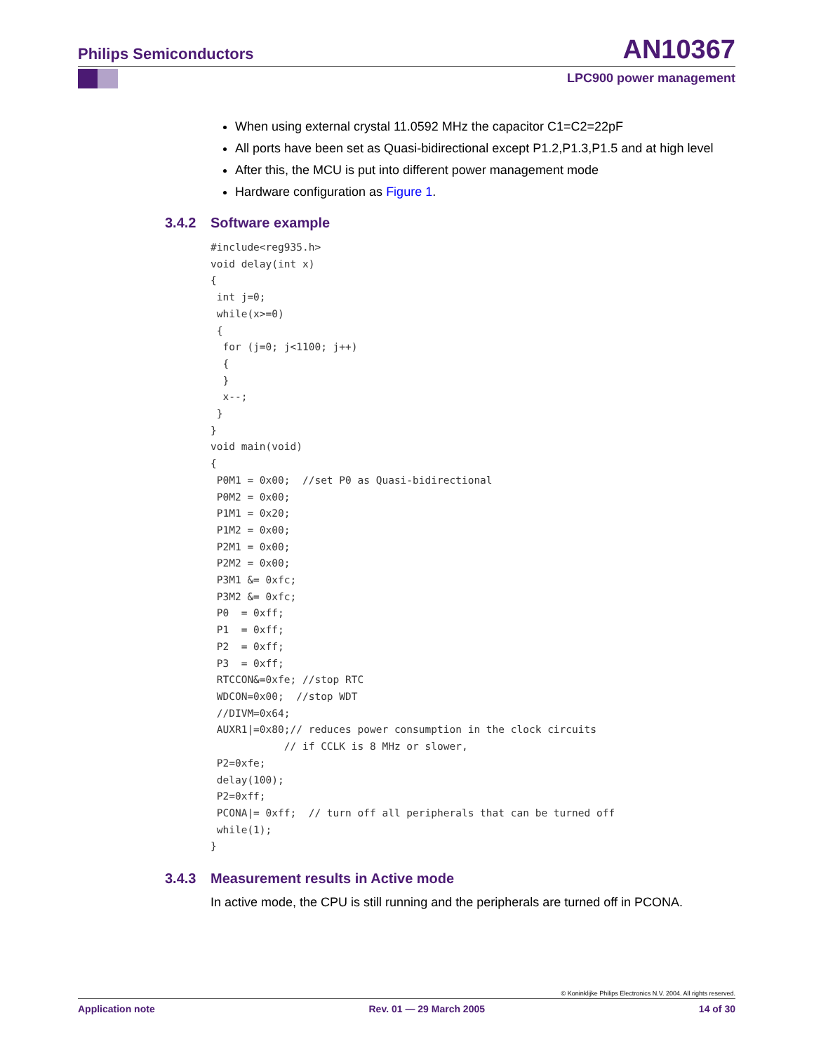Philips Semiconductors AN10367
LPC900 power management
When using external crystal 11.0592 MHz the capacitor C1=C2=22pF
All ports have been set as Quasi-bidirectional except P1.2,P1.3,P1.5 and at high level
After this, the MCU is put into different power management mode
Hardware configuration as Figure 1.
3.4.2 Software example
#include<reg935.h>
void delay(int x)
{
 int j=0;
 while(x>=0)
 {
  for (j=0; j<1100; j++)
  {
  }
  x--;
 }
}
void main(void)
{
 P0M1 = 0x00;  //set P0 as Quasi-bidirectional
 P0M2 = 0x00;
 P1M1 = 0x20;
 P1M2 = 0x00;
 P2M1 = 0x00;
 P2M2 = 0x00;
 P3M1 &= 0xfc;
 P3M2 &= 0xfc;
 P0  = 0xff;
 P1  = 0xff;
 P2  = 0xff;
 P3  = 0xff;
 RTCCON&=0xfe; //stop RTC
 WDCON=0x00;  //stop WDT
 //DIVM=0x64;
 AUXR1|=0x80;// reduces power consumption in the clock circuits
            // if CCLK is 8 MHz or slower,
 P2=0xfe;
 delay(100);
 P2=0xff;
 PCONA|= 0xff;  // turn off all peripherals that can be turned off
 while(1);
}
3.4.3 Measurement results in Active mode
In active mode, the CPU is still running and the peripherals are turned off in PCONA.
© Koninklijke Philips Electronics N.V. 2004. All rights reserved.
Application note Rev. 01 — 29 March 2005 14 of 30